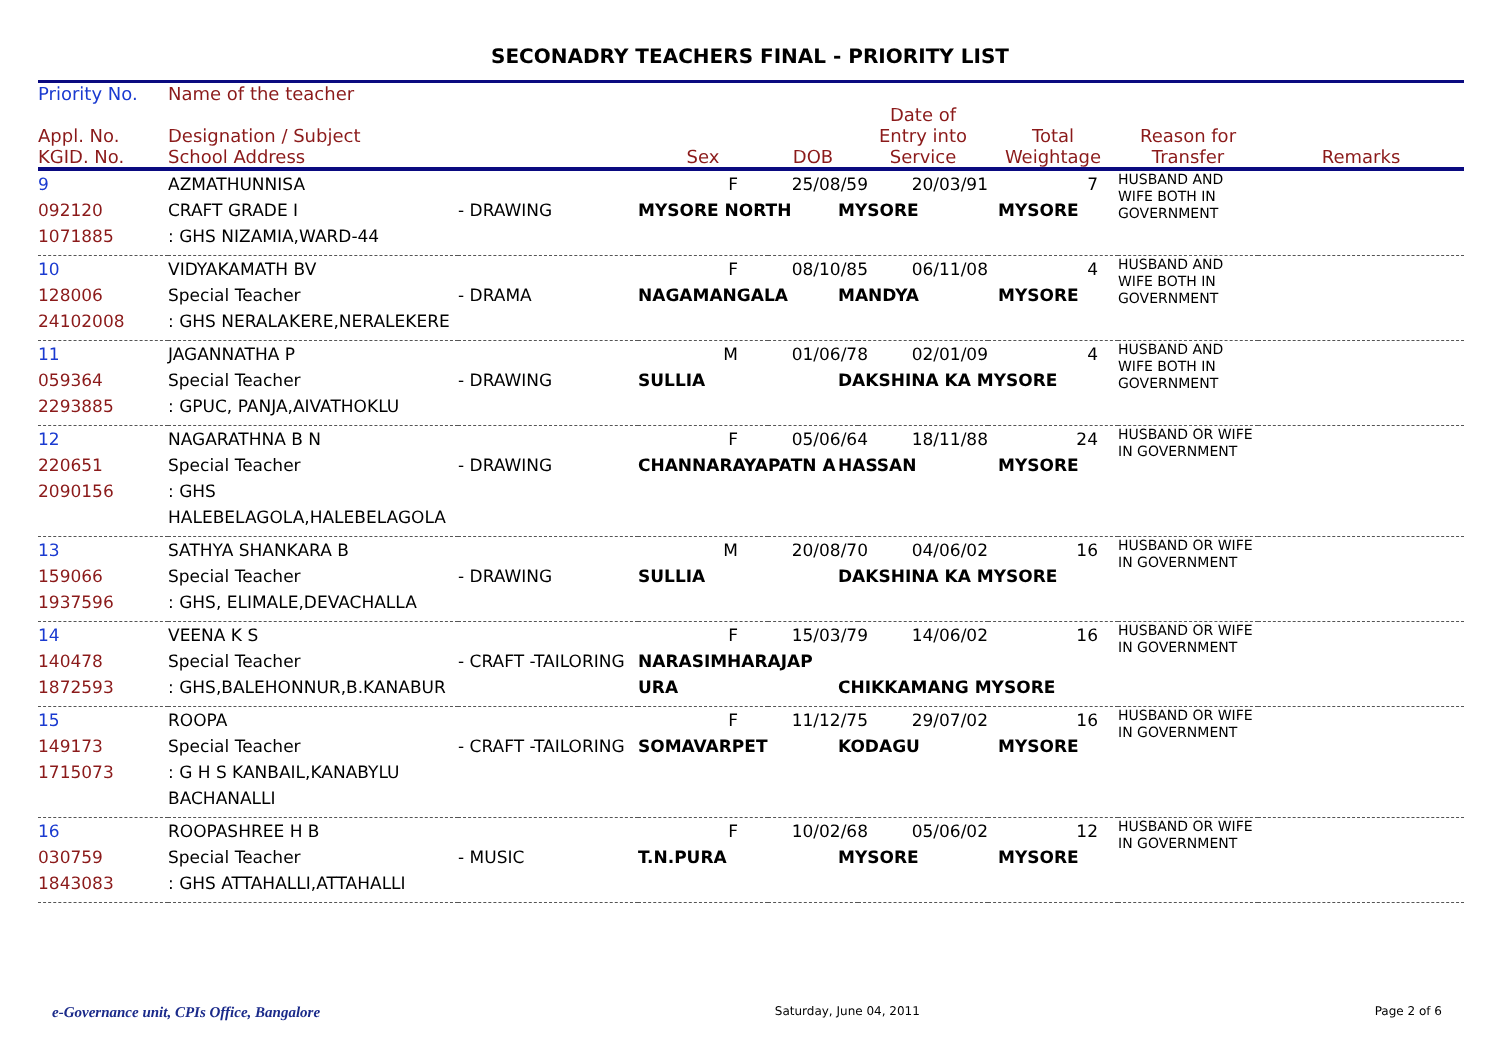SECONADRY TEACHERS FINAL - PRIORITY LIST
| Priority No. | Name of the teacher | | | | | | | |
| --- | --- | --- | --- | --- | --- | --- | --- | --- |
| Appl. No. KGID. No. | Designation / Subject School Address | | Sex | DOB | Date of Entry into Service | Total Weightage | Reason for Transfer | Remarks |
| 9 092120 1071885 | AZMATHUNNISA CRAFT GRADE I : GHS NIZAMIA,WARD-44 | - DRAWING | F 25/08/59 20/03/91 7 MYSORE NORTH MYSORE MYSORE | | | | HUSBAND AND WIFE BOTH IN GOVERNMENT | |
| 10 128006 24102008 | VIDYAKAMATH BV Special Teacher : GHS NERALAKERE,NERALEKERE | - DRAMA | F 08/10/85 06/11/08 4 NAGAMANGALA MANDYA MYSORE | | | | HUSBAND AND WIFE BOTH IN GOVERNMENT | |
| 11 059364 2293885 | JAGANNATHA P Special Teacher : GPUC, PANJA,AIVATHOKLU | - DRAWING | M 01/06/78 02/01/09 4 SULLIA DAKSHINA KA MYSORE | | | | HUSBAND AND WIFE BOTH IN GOVERNMENT | |
| 12 220651 2090156 | NAGARATHNA B N Special Teacher : GHS HALEBELAGOLA,HALEBELAGOLA | - DRAWING | F 05/06/64 18/11/88 24 CHANNARAYAPATN A HASSAN MYSORE | | | | HUSBAND OR WIFE IN GOVERNMENT | |
| 13 159066 1937596 | SATHYA SHANKARA B Special Teacher : GHS, ELIMALE,DEVACHALLA | - DRAWING | M 20/08/70 04/06/02 16 SULLIA DAKSHINA KA MYSORE | | | | HUSBAND OR WIFE IN GOVERNMENT | |
| 14 140478 1872593 | VEENA K S Special Teacher : GHS,BALEHONNUR,B.KANABUR | - CRAFT -TAILORING | F 15/03/79 14/06/02 16 NARASIMHARAJAP URA CHIKKAMANG MYSORE | | | | HUSBAND OR WIFE IN GOVERNMENT | |
| 15 149173 1715073 | ROOPA Special Teacher : G H S KANBAIL,KANABYLU BACHANALLI | - CRAFT -TAILORING | F 11/12/75 29/07/02 16 SOMAVARPET KODAGU MYSORE | | | | HUSBAND OR WIFE IN GOVERNMENT | |
| 16 030759 1843083 | ROOPASHREE H B Special Teacher : GHS ATTAHALLI,ATTAHALLI | - MUSIC | F 10/02/68 05/06/02 12 T.N.PURA MYSORE MYSORE | | | | HUSBAND OR WIFE IN GOVERNMENT | |
e-Governance unit, CPIs Office, Bangalore Saturday, June 04, 2011 Page 2 of 6